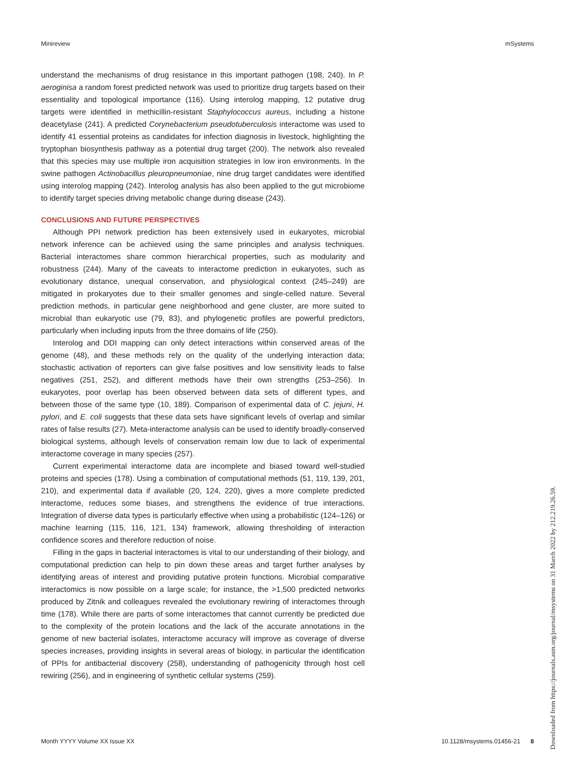Minireview mSystems
understand the mechanisms of drug resistance in this important pathogen (198, 240). In P. aeroginisa a random forest predicted network was used to prioritize drug targets based on their essentiality and topological importance (116). Using interolog mapping, 12 putative drug targets were identified in methicillin-resistant Staphylococcus aureus, including a histone deacetylase (241). A predicted Corynebacterium pseudotuberculosis interactome was used to identify 41 essential proteins as candidates for infection diagnosis in livestock, highlighting the tryptophan biosynthesis pathway as a potential drug target (200). The network also revealed that this species may use multiple iron acquisition strategies in low iron environments. In the swine pathogen Actinobacillus pleuropneumoniae, nine drug target candidates were identified using interolog mapping (242). Interolog analysis has also been applied to the gut microbiome to identify target species driving metabolic change during disease (243).
CONCLUSIONS AND FUTURE PERSPECTIVES
Although PPI network prediction has been extensively used in eukaryotes, microbial network inference can be achieved using the same principles and analysis techniques. Bacterial interactomes share common hierarchical properties, such as modularity and robustness (244). Many of the caveats to interactome prediction in eukaryotes, such as evolutionary distance, unequal conservation, and physiological context (245–249) are mitigated in prokaryotes due to their smaller genomes and single-celled nature. Several prediction methods, in particular gene neighborhood and gene cluster, are more suited to microbial than eukaryotic use (79, 83), and phylogenetic profiles are powerful predictors, particularly when including inputs from the three domains of life (250).
Interolog and DDI mapping can only detect interactions within conserved areas of the genome (48), and these methods rely on the quality of the underlying interaction data; stochastic activation of reporters can give false positives and low sensitivity leads to false negatives (251, 252), and different methods have their own strengths (253–256). In eukaryotes, poor overlap has been observed between data sets of different types, and between those of the same type (10, 189). Comparison of experimental data of C. jejuni, H. pylori, and E. coli suggests that these data sets have significant levels of overlap and similar rates of false results (27). Meta-interactome analysis can be used to identify broadly-conserved biological systems, although levels of conservation remain low due to lack of experimental interactome coverage in many species (257).
Current experimental interactome data are incomplete and biased toward well-studied proteins and species (178). Using a combination of computational methods (51, 119, 139, 201, 210), and experimental data if available (20, 124, 220), gives a more complete predicted interactome, reduces some biases, and strengthens the evidence of true interactions. Integration of diverse data types is particularly effective when using a probabilistic (124–126) or machine learning (115, 116, 121, 134) framework, allowing thresholding of interaction confidence scores and therefore reduction of noise.
Filling in the gaps in bacterial interactomes is vital to our understanding of their biology, and computational prediction can help to pin down these areas and target further analyses by identifying areas of interest and providing putative protein functions. Microbial comparative interactomics is now possible on a large scale; for instance, the >1,500 predicted networks produced by Zitnik and colleagues revealed the evolutionary rewiring of interactomes through time (178). While there are parts of some interactomes that cannot currently be predicted due to the complexity of the protein locations and the lack of the accurate annotations in the genome of new bacterial isolates, interactome accuracy will improve as coverage of diverse species increases, providing insights in several areas of biology, in particular the identification of PPIs for antibacterial discovery (258), understanding of pathogenicity through host cell rewiring (256), and in engineering of synthetic cellular systems (259).
Month YYYY Volume XX Issue XX 10.1128/msystems.01456-21 8
Downloaded from https://journals.asm.org/journal/msystems on 31 March 2022 by 212.219.26.59.